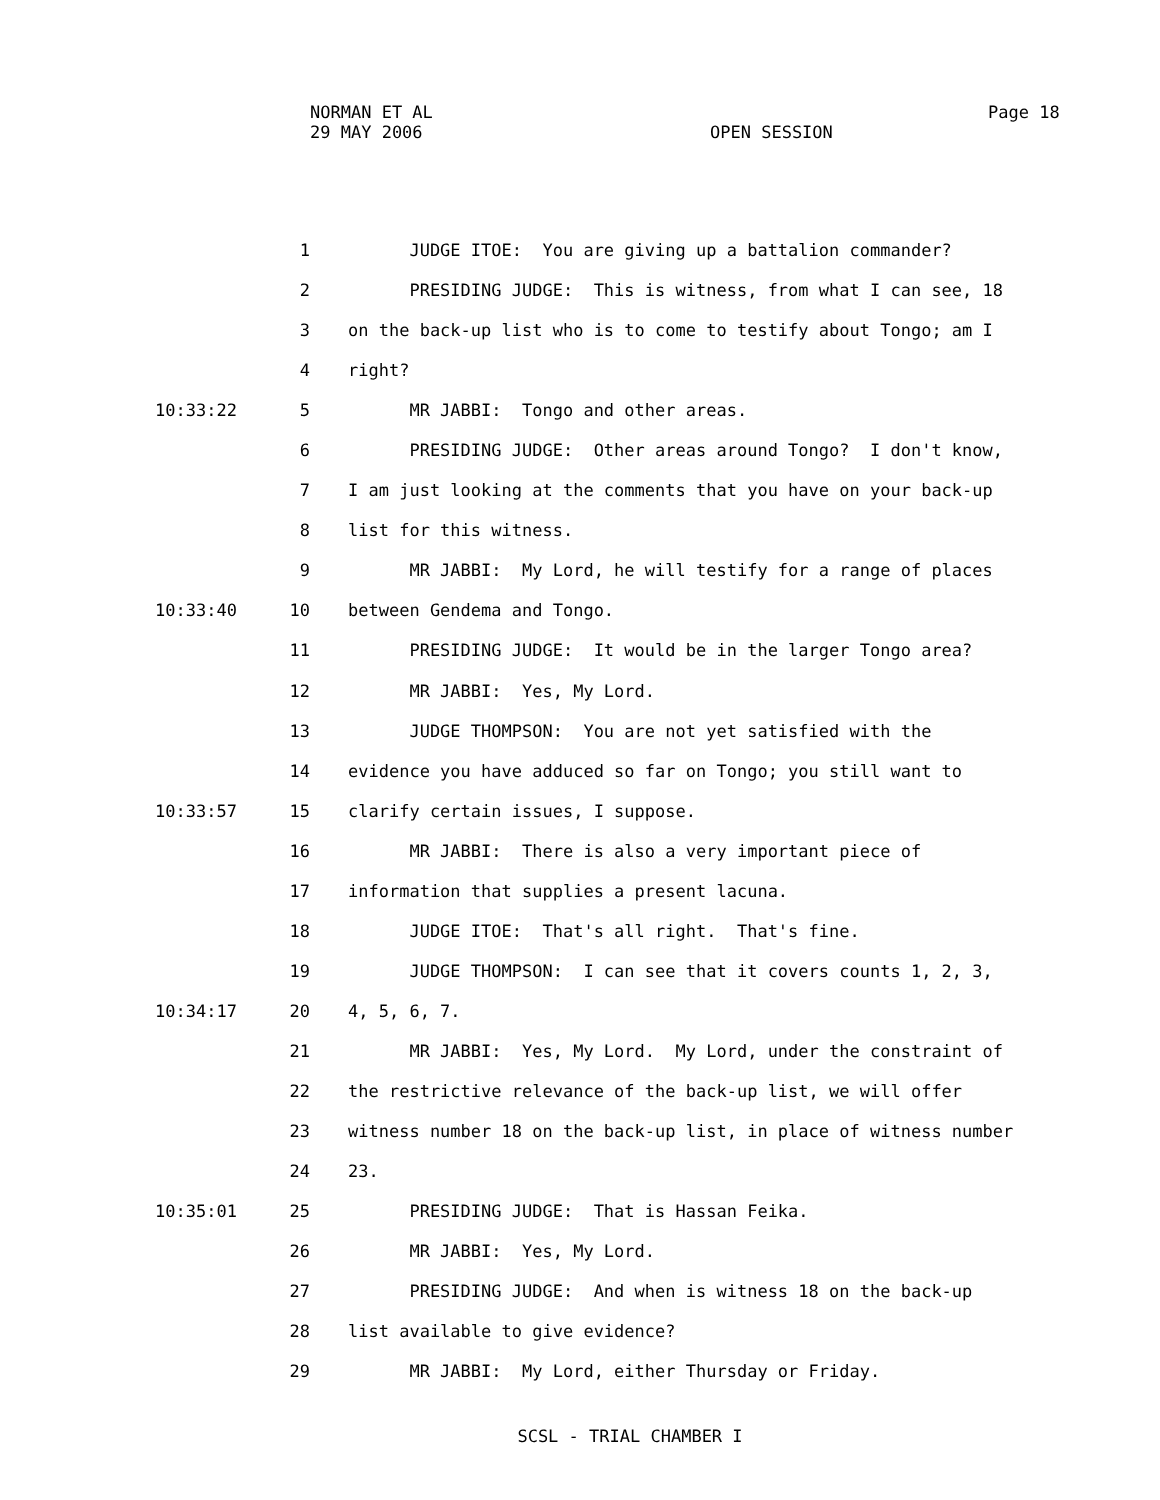NORMAN ET AL Page 18
29 MAY 2006 OPEN SESSION
1 JUDGE ITOE: You are giving up a battalion commander?
2 PRESIDING JUDGE: This is witness, from what I can see, 18
3 on the back-up list who is to come to testify about Tongo; am I
4 right?
10:33:22 5 MR JABBI: Tongo and other areas.
6 PRESIDING JUDGE: Other areas around Tongo? I don't know,
7 I am just looking at the comments that you have on your back-up
8 list for this witness.
9 MR JABBI: My Lord, he will testify for a range of places
10:33:40 10 between Gendema and Tongo.
11 PRESIDING JUDGE: It would be in the larger Tongo area?
12 MR JABBI: Yes, My Lord.
13 JUDGE THOMPSON: You are not yet satisfied with the
14 evidence you have adduced so far on Tongo; you still want to
10:33:57 15 clarify certain issues, I suppose.
16 MR JABBI: There is also a very important piece of
17 information that supplies a present lacuna.
18 JUDGE ITOE: That's all right. That's fine.
19 JUDGE THOMPSON: I can see that it covers counts 1, 2, 3,
10:34:17 20 4, 5, 6, 7.
21 MR JABBI: Yes, My Lord. My Lord, under the constraint of
22 the restrictive relevance of the back-up list, we will offer
23 witness number 18 on the back-up list, in place of witness number
24 23.
10:35:01 25 PRESIDING JUDGE: That is Hassan Feika.
26 MR JABBI: Yes, My Lord.
27 PRESIDING JUDGE: And when is witness 18 on the back-up
28 list available to give evidence?
29 MR JABBI: My Lord, either Thursday or Friday.
SCSL - TRIAL CHAMBER I